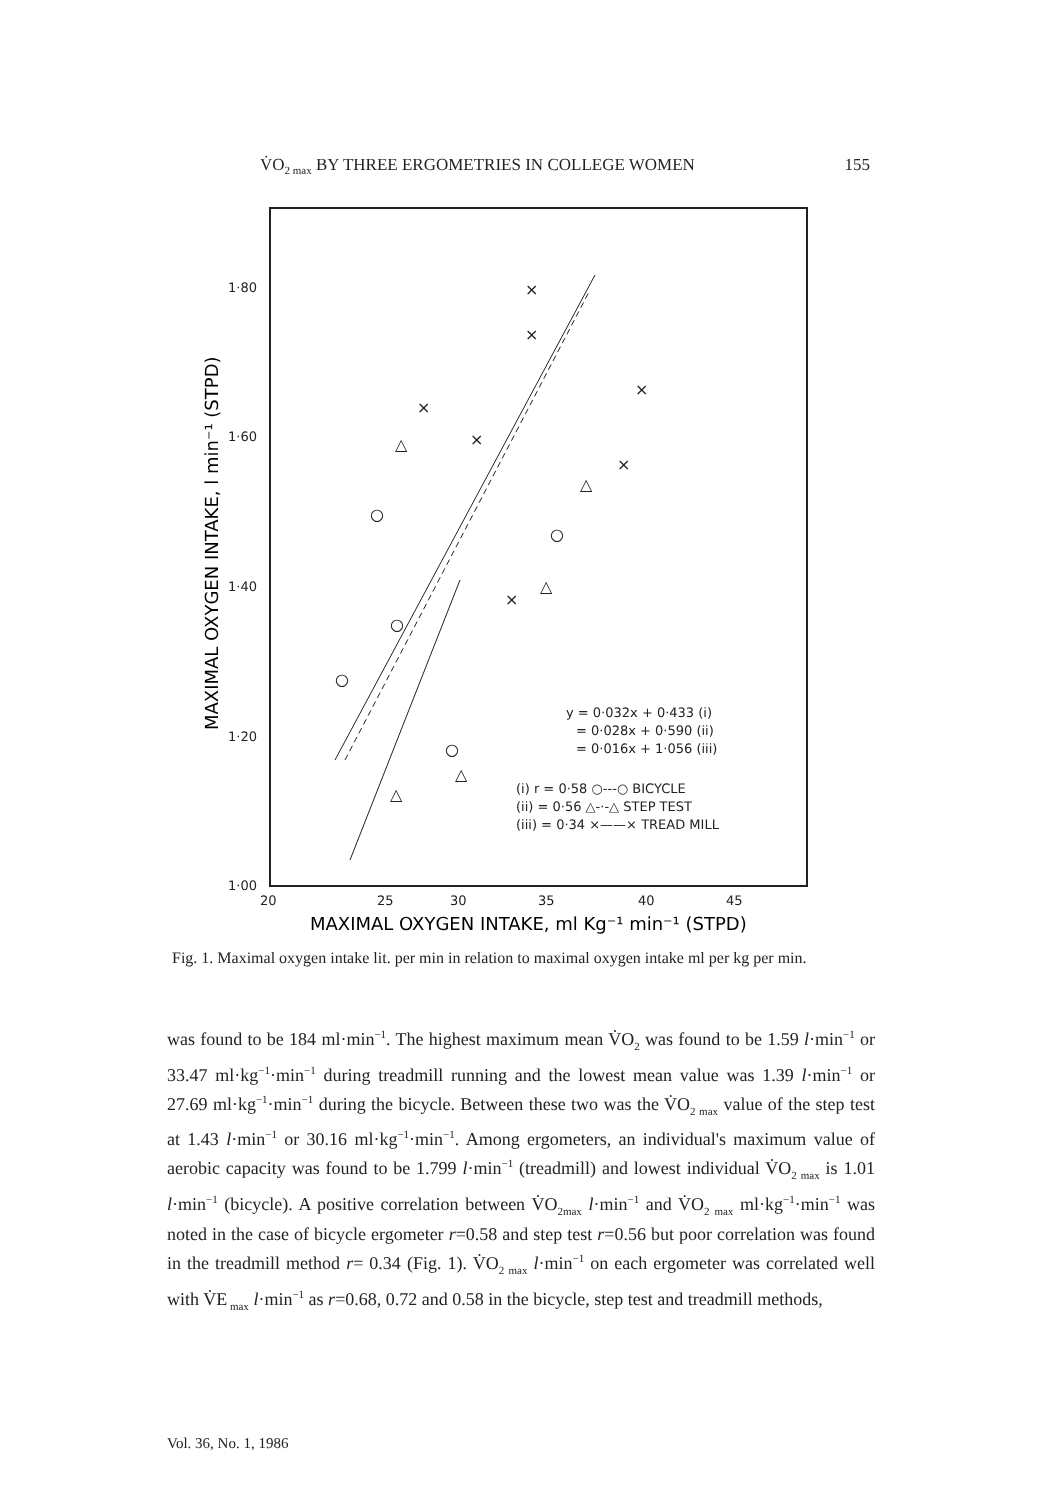V̇O<sub>2 max</sub> BY THREE ERGOMETRIES IN COLLEGE WOMEN 155
1·80
1·60
1·40
1·20
1·00
20
25
30
35
40
45
y = 0·032x + 0·433 (i)
= 0·028x + 0·590 (ii)
= 0·016x + 1·056 (iii)
(i) r = 0·58 ○---○ BICYCLE
(ii) = 0·56 △-·-△ STEP TEST
(iii) = 0·34 ×——× TREAD MILL
MAXIMAL OXYGEN INTAKE, ml Kg⁻¹ min⁻¹ (STPD)
MAXIMAL OXYGEN INTAKE, l min⁻¹ (STPD)
×
×
×
×
×
×
×
○
○
○
○
○
△
△
△
△
△
Fig. 1. Maximal oxygen intake lit. per min in relation to maximal oxygen intake ml per kg per min.
was found to be 184 ml·min<sup>−1</sup>. The highest maximum mean V̇O<sub>2</sub> was found to be 1.59 l·min<sup>−1</sup> or 33.47 ml·kg<sup>−1</sup>·min<sup>−1</sup> during treadmill running and the lowest mean value was 1.39 l·min<sup>−1</sup> or 27.69 ml·kg<sup>−1</sup>·min<sup>−1</sup> during the bicycle. Between these two was the V̇O<sub>2 max</sub> value of the step test at 1.43 l·min<sup>−1</sup> or 30.16 ml·kg<sup>−1</sup>·min<sup>−1</sup>. Among ergometers, an individual's maximum value of aerobic capacity was found to be 1.799 l·min<sup>−1</sup> (treadmill) and lowest individual V̇O<sub>2 max</sub> is 1.01 l·min<sup>−1</sup> (bicycle). A positive correlation between V̇O<sub>2max</sub> l·min<sup>−1</sup> and V̇O<sub>2 max</sub> ml·kg<sup>−1</sup>·min<sup>−1</sup> was noted in the case of bicycle ergometer r=0.58 and step test r=0.56 but poor correlation was found in the treadmill method r= 0.34 (Fig. 1). V̇O<sub>2 max</sub> l·min<sup>−1</sup> on each ergometer was correlated well with V̇E<sub>max</sub> l·min<sup>−1</sup> as r=0.68, 0.72 and 0.58 in the bicycle, step test and treadmill methods,
Vol. 36, No. 1, 1986